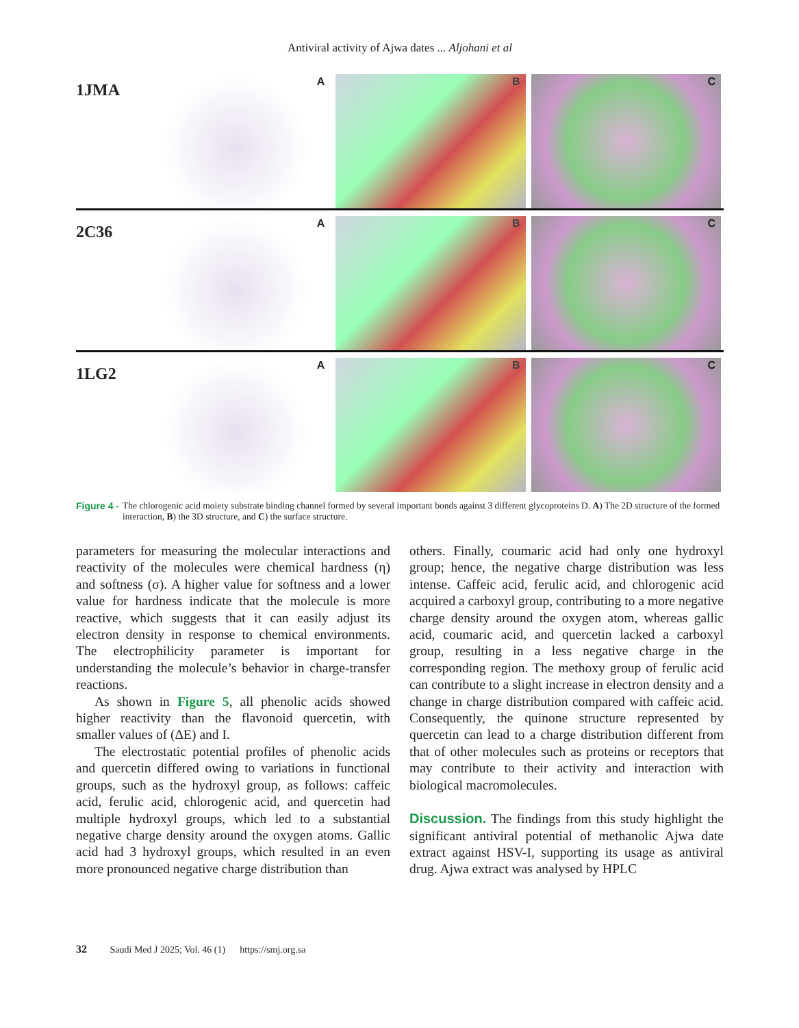Antiviral activity of Ajwa dates ... Aljohani et al
1JMA
A
B
C
2C36
A
B
C
1LG2
A
B
C
Figure 4 - The chlorogenic acid moiety substrate binding channel formed by several important bonds against 3 different glycoproteins D. A) The 2D structure of the formed interaction, B) the 3D structure, and C) the surface structure.
parameters for measuring the molecular interactions and reactivity of the molecules were chemical hardness (η) and softness (σ). A higher value for softness and a lower value for hardness indicate that the molecule is more reactive, which suggests that it can easily adjust its electron density in response to chemical environments. The electrophilicity parameter is important for understanding the molecule’s behavior in charge-transfer reactions.
As shown in Figure 5, all phenolic acids showed higher reactivity than the flavonoid quercetin, with smaller values of (ΔE) and I.
The electrostatic potential profiles of phenolic acids and quercetin differed owing to variations in functional groups, such as the hydroxyl group, as follows: caffeic acid, ferulic acid, chlorogenic acid, and quercetin had multiple hydroxyl groups, which led to a substantial negative charge density around the oxygen atoms. Gallic acid had 3 hydroxyl groups, which resulted in an even more pronounced negative charge distribution than
others. Finally, coumaric acid had only one hydroxyl group; hence, the negative charge distribution was less intense. Caffeic acid, ferulic acid, and chlorogenic acid acquired a carboxyl group, contributing to a more negative charge density around the oxygen atom, whereas gallic acid, coumaric acid, and quercetin lacked a carboxyl group, resulting in a less negative charge in the corresponding region. The methoxy group of ferulic acid can contribute to a slight increase in electron density and a change in charge distribution compared with caffeic acid. Consequently, the quinone structure represented by quercetin can lead to a charge distribution different from that of other molecules such as proteins or receptors that may contribute to their activity and interaction with biological macromolecules.
Discussion. The findings from this study highlight the significant antiviral potential of methanolic Ajwa date extract against HSV-I, supporting its usage as antiviral drug. Ajwa extract was analysed by HPLC
32 Saudi Med J 2025; Vol. 46 (1) https://smj.org.sa